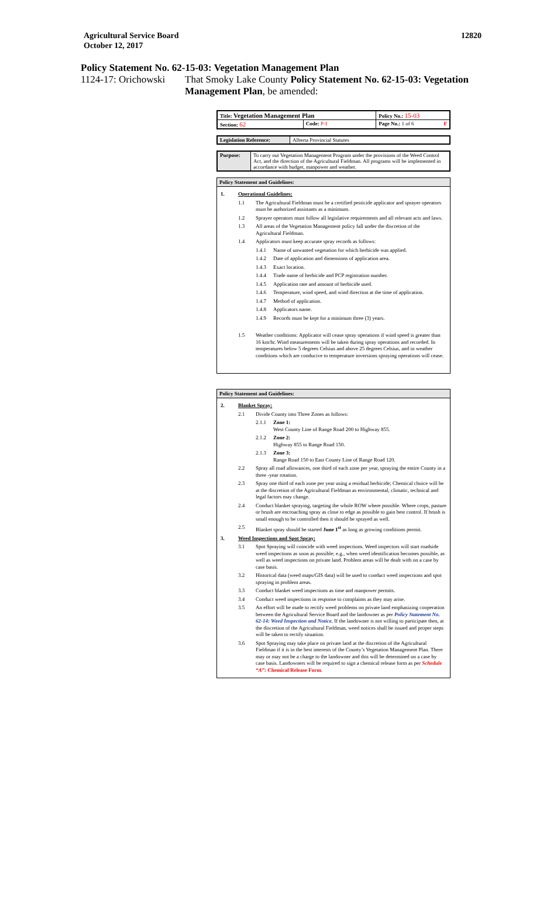Agricultural Service Board
October 12, 2017
12820
Policy Statement No. 62-15-03: Vegetation Management Plan
1124-17: Orichowski
That Smoky Lake County Policy Statement No. 62-15-03: Vegetation Management Plan, be amended:
| Title: Vegetation Management Plan | | Policy No.: 15-03 |
| Section: 62 | Code: P-I | Page No.: 1 of 6 E |
| Legislation Reference: | Alberta Provincial Statutes |
| Purpose: | To carry out Vegetation Management Program under the provisions of the Weed Control Act, and the direction of the Agricultural Fieldman. All programs will be implemented in accordance with budget, manpower and weather. |
Policy Statement and Guidelines:
1. Operational Guidelines:
1.1 The Agricultural Fieldman must be a certified pesticide applicator and sprayer operators must be authorized assistants as a minimum.
1.2 Sprayer operators must follow all legislative requirements and all relevant acts and laws.
1.3 All areas of the Vegetation Management policy fall under the discretion of the Agricultural Fieldman.
1.4 Applicators must keep accurate spray records as follows:
1.4.1 Name of unwanted vegetation for which herbicide was applied.
1.4.2 Date of application and dimensions of application area.
1.4.3 Exact location.
1.4.4 Trade name of herbicide and PCP registration number.
1.4.5 Application rate and amount of herbicide used.
1.4.6 Temperature, wind speed, and wind direction at the time of application.
1.4.7 Method of application.
1.4.8 Applicators name.
1.4.9 Records must be kept for a minimum three (3) years.
1.5 Weather conditions: Applicator will cease spray operations if wind speed is greater than 16 km/hr. Wind measurements will be taken during spray operations and recorded. In temperatures below 5 degrees Celsius and above 25 degrees Celsius, and in weather conditions which are conducive to temperature inversions spraying operations will cease.
Policy Statement and Guidelines:
2. Blanket Spray:
2.1 Divide County into Three Zones as follows:
2.1.1 Zone 1:
West County Line of Range Road 200 to Highway 855.
2.1.2 Zone 2:
Highway 855 to Range Road 150.
2.1.3 Zone 3:
Range Road 150 to East County Line of Range Road 120.
2.2 Spray all road allowances, one third of each zone per year, spraying the entire County in a three -year rotation.
2.3 Spray one third of each zone per year using a residual herbicide; Chemical choice will be at the discretion of the Agricultural Fieldman as environmental, climatic, technical and legal factors may change.
2.4 Conduct blanket spraying, targeting the whole ROW where possible. Where crops, pasture or brush are encroaching spray as close to edge as possible to gain best control. If brush is small enough to be controlled then it should be sprayed as well.
2.5 Blanket spray should be started June 1<sup>st</sup> as long as growing conditions permit.
3. Weed Inspections and Spot Spray:
3.1 Spot Spraying will coincide with weed inspections. Weed inspectors will start roadside weed inspections as soon as possible; e.g., when weed identification becomes possible, as well as weed inspections on private land. Problem areas will be dealt with on a case by case basis.
3.2 Historical data (weed maps/GIS data) will be used to conduct weed inspections and spot spraying in problem areas.
3.3 Conduct blanket weed inspections as time and manpower permits.
3.4 Conduct weed inspections in response to complaints as they may arise.
3.5 An effort will be made to rectify weed problems on private land emphasizing cooperation between the Agricultural Service Board and the landowner as per Policy Statement No. 62-14: Weed Inspection and Notice. If the landowner is not willing to participate then, at the discretion of the Agricultural Fieldman, weed notices shall be issued and proper steps will be taken to rectify situation.
3.6 Spot Spraying may take place on private land at the discretion of the Agricultural Fieldman if it is in the best interests of the County’s Vegetation Management Plan. There may or may not be a charge to the landowner and this will be determined on a case by case basis. Landowners will be required to sign a chemical release form as per Schedule “A”: Chemical Release Form.